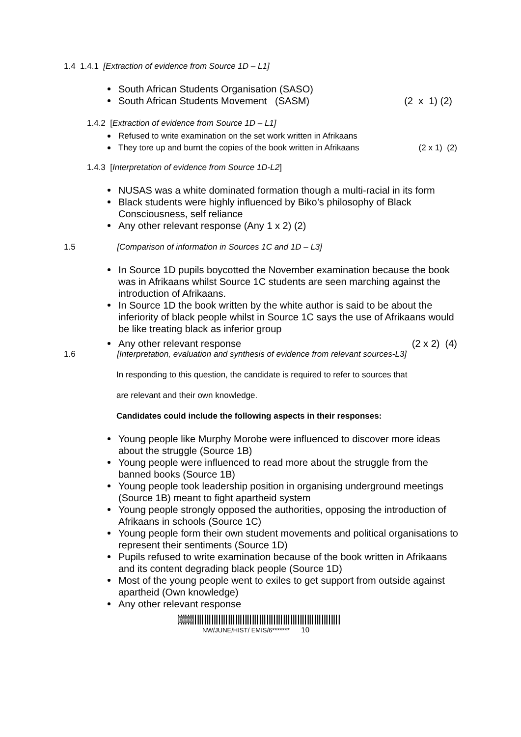1.4 1.4.1 [Extraction of evidence from Source 1D – L1]
South African Students Organisation (SASO)
South African Students Movement (SASM) (2 x 1) (2)
1.4.2 [Extraction of evidence from Source 1D – L1]
Refused to write examination on the set work written in Afrikaans
They tore up and burnt the copies of the book written in Afrikaans (2 x 1) (2)
1.4.3 [Interpretation of evidence from Source 1D-L2]
NUSAS was a white dominated formation though a multi-racial in its form
Black students were highly influenced by Biko’s philosophy of Black Consciousness, self reliance
Any other relevant response (Any 1 x 2) (2)
1.5 [Comparison of information in Sources 1C and 1D – L3]
In Source 1D pupils boycotted the November examination because the book was in Afrikaans whilst Source 1C students are seen marching against the introduction of Afrikaans.
In Source 1D the book written by the white author is said to be about the inferiority of black people whilst in Source 1C says the use of Afrikaans would be like treating black as inferior group
Any other relevant response (2 x 2) (4)
1.6 [Interpretation, evaluation and synthesis of evidence from relevant sources-L3]
In responding to this question, the candidate is required to refer to sources that
are relevant and their own knowledge.
Candidates could include the following aspects in their responses:
Young people like Murphy Morobe were influenced to discover more ideas about the struggle (Source 1B)
Young people were influenced to read more about the struggle from the banned books (Source 1B)
Young people took leadership position in organising underground meetings (Source 1B) meant to fight apartheid system
Young people strongly opposed the authorities, opposing the introduction of Afrikaans in schools (Source 1C)
Young people form their own student movements and political organisations to represent their sentiments (Source 1D)
Pupils refused to write examination because of the book written in Afrikaans and its content degrading black people (Source 1D)
Most of the young people went to exiles to get support from outside against apartheid (Own knowledge)
Any other relevant response
Demo
NW/JUNE/HIST/ EMIS/6******* 10